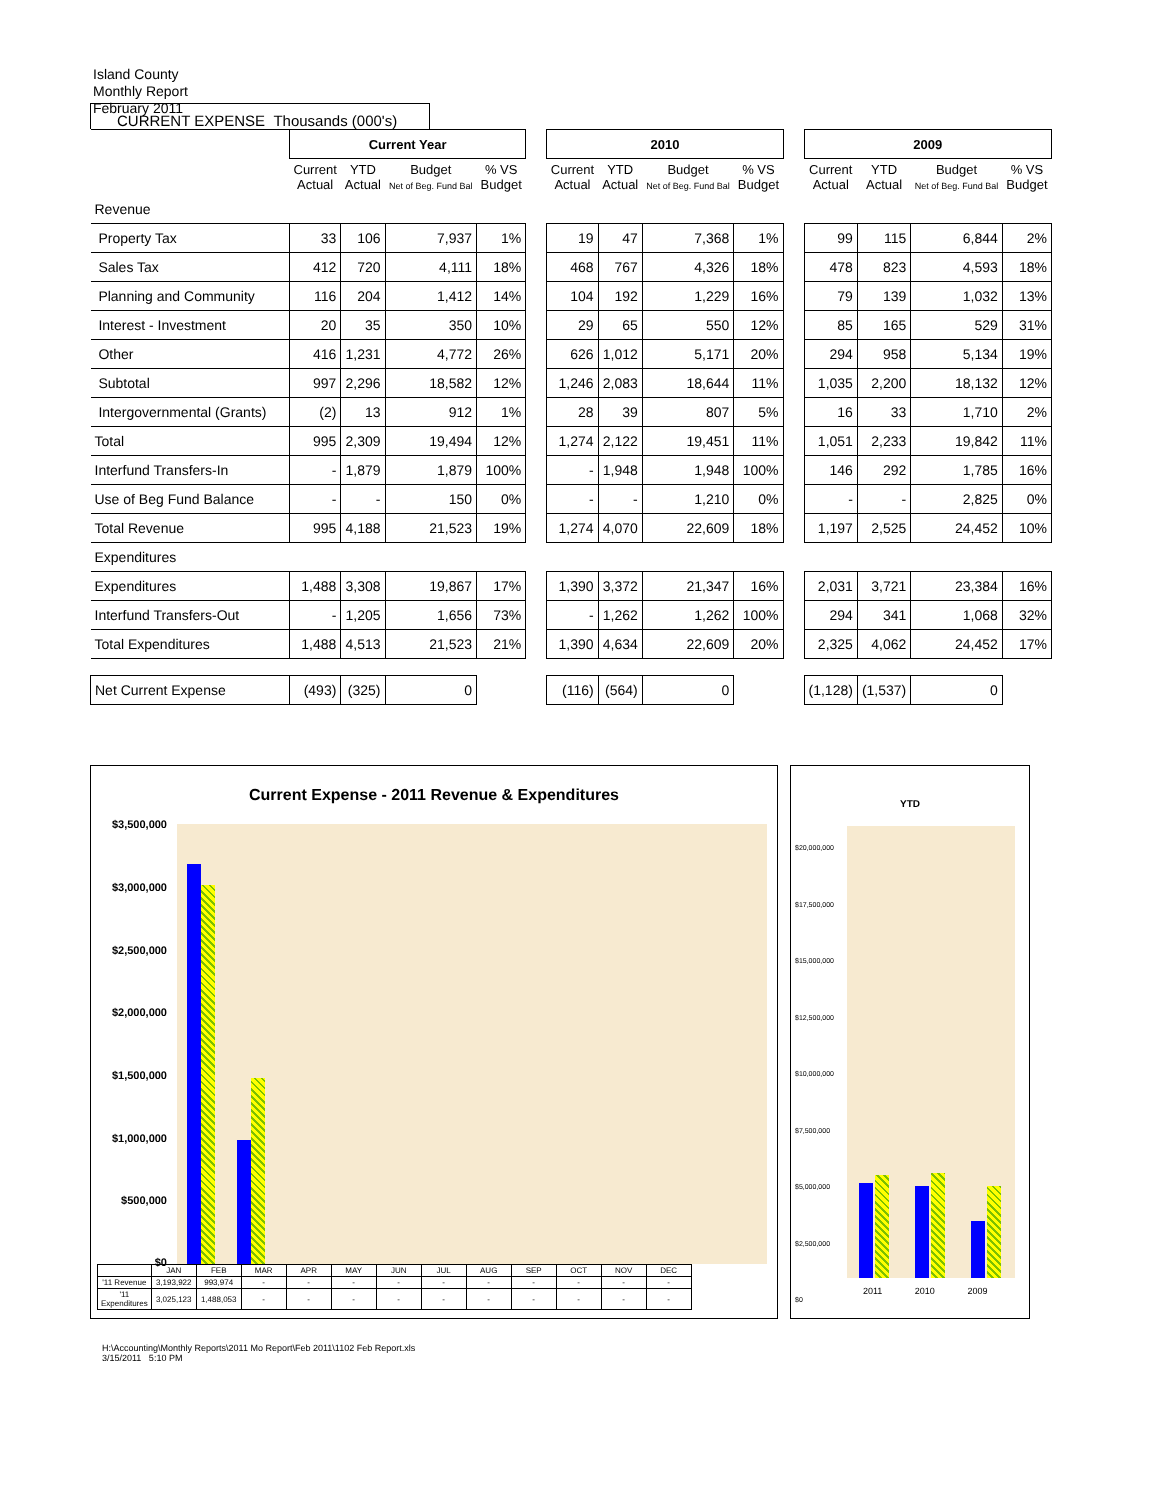Island County
Monthly Report
February 2011
CURRENT EXPENSE Thousands (000's)
| | Current Year | | | | | 2010 | | | | | 2009 | | | |
| --- | --- | --- | --- | --- | --- | --- | --- | --- | --- | --- | --- | --- | --- | --- |
| | Current Actual | YTD Actual | Budget Net of Beg. Fund Bal | % VS Budget | | Current Actual | YTD Actual | Budget Net of Beg. Fund Bal | % VS Budget | | Current Actual | YTD Actual | Budget Net of Beg. Fund Bal | % VS Budget |
| Revenue | | | | | | | | | | | | | | |
| Property Tax | 33 | 106 | 7,937 | 1% | | 19 | 47 | 7,368 | 1% | | 99 | 115 | 6,844 | 2% |
| Sales Tax | 412 | 720 | 4,111 | 18% | | 468 | 767 | 4,326 | 18% | | 478 | 823 | 4,593 | 18% |
| Planning and Community | 116 | 204 | 1,412 | 14% | | 104 | 192 | 1,229 | 16% | | 79 | 139 | 1,032 | 13% |
| Interest - Investment | 20 | 35 | 350 | 10% | | 29 | 65 | 550 | 12% | | 85 | 165 | 529 | 31% |
| Other | 416 | 1,231 | 4,772 | 26% | | 626 | 1,012 | 5,171 | 20% | | 294 | 958 | 5,134 | 19% |
| Subtotal | 997 | 2,296 | 18,582 | 12% | | 1,246 | 2,083 | 18,644 | 11% | | 1,035 | 2,200 | 18,132 | 12% |
| Intergovernmental (Grants) | (2) | 13 | 912 | 1% | | 28 | 39 | 807 | 5% | | 16 | 33 | 1,710 | 2% |
| Total | 995 | 2,309 | 19,494 | 12% | | 1,274 | 2,122 | 19,451 | 11% | | 1,051 | 2,233 | 19,842 | 11% |
| Interfund Transfers-In | - | 1,879 | 1,879 | 100% | | - | 1,948 | 1,948 | 100% | | 146 | 292 | 1,785 | 16% |
| Use of Beg Fund Balance | - | - | 150 | 0% | | - | - | 1,210 | 0% | | - | - | 2,825 | 0% |
| Total Revenue | 995 | 4,188 | 21,523 | 19% | | 1,274 | 4,070 | 22,609 | 18% | | 1,197 | 2,525 | 24,452 | 10% |
| Expenditures | | | | | | | | | | | | | | |
| Expenditures | 1,488 | 3,308 | 19,867 | 17% | | 1,390 | 3,372 | 21,347 | 16% | | 2,031 | 3,721 | 23,384 | 16% |
| Interfund Transfers-Out | - | 1,205 | 1,656 | 73% | | - | 1,262 | 1,262 | 100% | | 294 | 341 | 1,068 | 32% |
| Total Expenditures | 1,488 | 4,513 | 21,523 | 21% | | 1,390 | 4,634 | 22,609 | 20% | | 2,325 | 4,062 | 24,452 | 17% |
| Net Current Expense | (493) | (325) | 0 | | | (116) | (564) | 0 | | | (1,128) | (1,537) | 0 | |
Current Expense - 2011 Revenue & Expenditures
$3,500,000
$3,000,000
$2,500,000
$2,000,000
$1,500,000
$1,000,000
$500,000
$0
| | JAN | FEB | MAR | APR | MAY | JUN | JUL | AUG | SEP | OCT | NOV | DEC |
| '11 Revenue | 3,193,922 | 993,974 | - | - | - | - | - | - | - | - | - | - |
| '11 Expenditures | 3,025,123 | 1,488,053 | - | - | - | - | - | - | - | - | - | - |
YTD
$20,000,000
$17,500,000
$15,000,000
$12,500,000
$10,000,000
$7,500,000
$5,000,000
$2,500,000
$0
2011 2010 2009
H:\Accounting\Monthly Reports\2011 Mo Report\Feb 2011\1102 Feb Report.xls
3/15/2011 5:10 PM